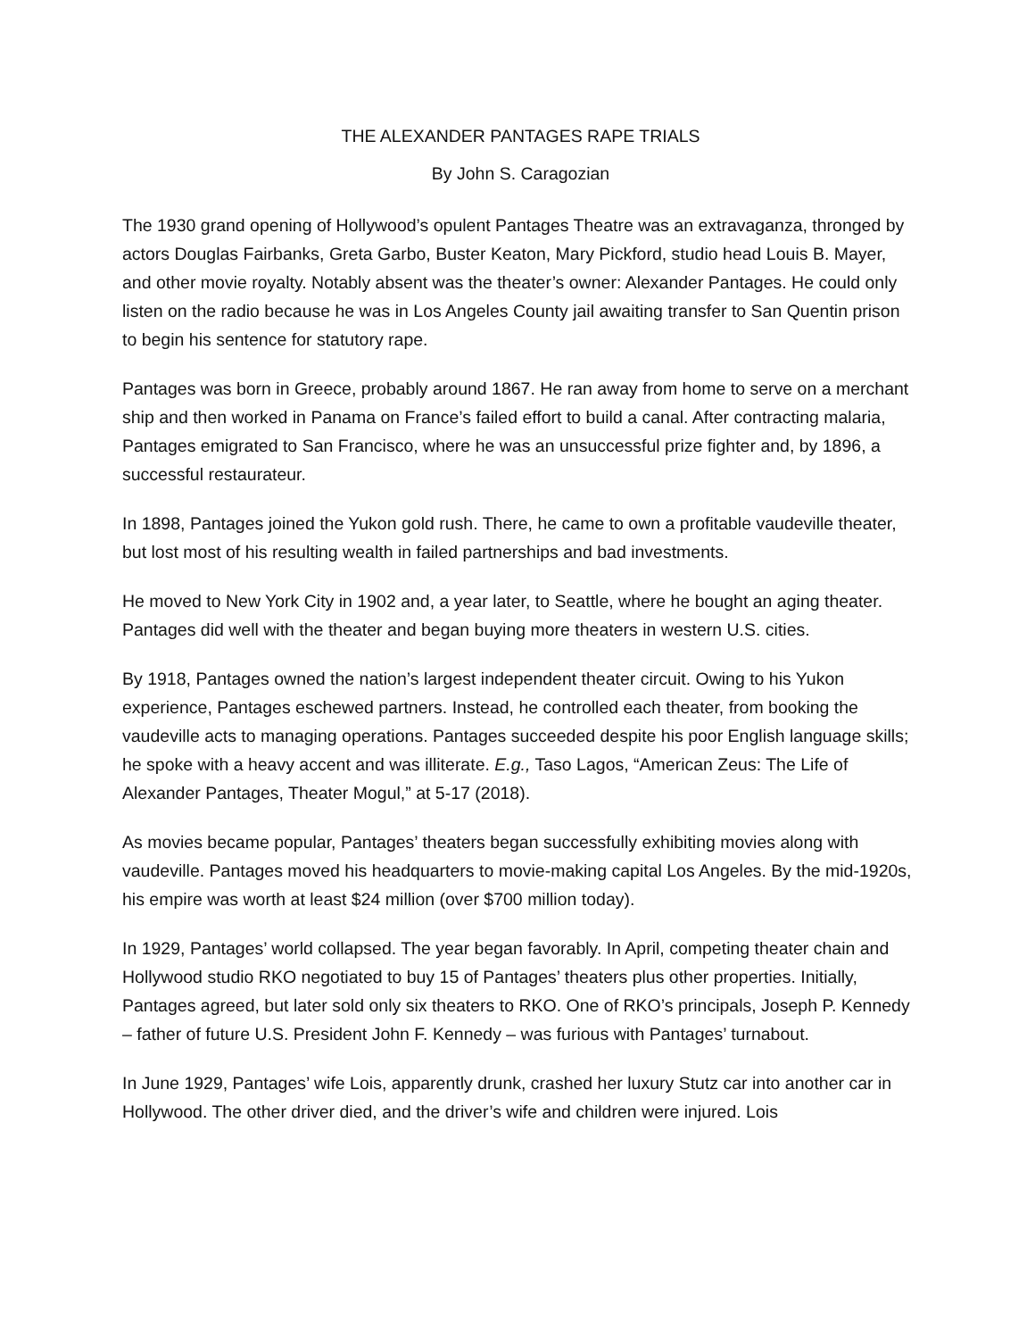THE ALEXANDER PANTAGES RAPE TRIALS
By John S. Caragozian
The 1930 grand opening of Hollywood’s opulent Pantages Theatre was an extravaganza, thronged by actors Douglas Fairbanks, Greta Garbo, Buster Keaton, Mary Pickford, studio head Louis B. Mayer, and other movie royalty. Notably absent was the theater’s owner: Alexander Pantages. He could only listen on the radio because he was in Los Angeles County jail awaiting transfer to San Quentin prison to begin his sentence for statutory rape.
Pantages was born in Greece, probably around 1867. He ran away from home to serve on a merchant ship and then worked in Panama on France’s failed effort to build a canal. After contracting malaria, Pantages emigrated to San Francisco, where he was an unsuccessful prize fighter and, by 1896, a successful restaurateur.
In 1898, Pantages joined the Yukon gold rush. There, he came to own a profitable vaudeville theater, but lost most of his resulting wealth in failed partnerships and bad investments.
He moved to New York City in 1902 and, a year later, to Seattle, where he bought an aging theater. Pantages did well with the theater and began buying more theaters in western U.S. cities.
By 1918, Pantages owned the nation’s largest independent theater circuit. Owing to his Yukon experience, Pantages eschewed partners. Instead, he controlled each theater, from booking the vaudeville acts to managing operations. Pantages succeeded despite his poor English language skills; he spoke with a heavy accent and was illiterate. E.g., Taso Lagos, “American Zeus: The Life of Alexander Pantages, Theater Mogul,” at 5-17 (2018).
As movies became popular, Pantages’ theaters began successfully exhibiting movies along with vaudeville. Pantages moved his headquarters to movie-making capital Los Angeles. By the mid-1920s, his empire was worth at least $24 million (over $700 million today).
In 1929, Pantages’ world collapsed. The year began favorably. In April, competing theater chain and Hollywood studio RKO negotiated to buy 15 of Pantages’ theaters plus other properties. Initially, Pantages agreed, but later sold only six theaters to RKO. One of RKO’s principals, Joseph P. Kennedy – father of future U.S. President John F. Kennedy – was furious with Pantages’ turnabout.
In June 1929, Pantages’ wife Lois, apparently drunk, crashed her luxury Stutz car into another car in Hollywood. The other driver died, and the driver’s wife and children were injured. Lois